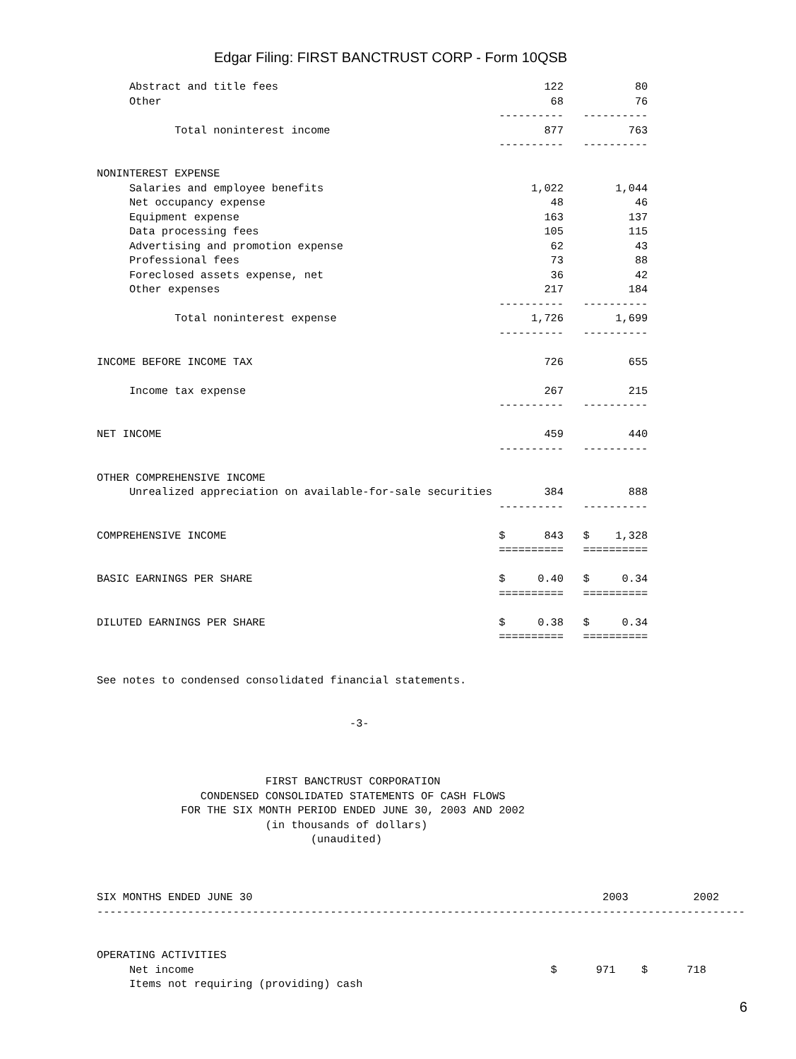Edgar Filing: FIRST BANCTRUST CORP - Form 10QSB
     Abstract and title fees                                         122           80
     Other                                                            68           76
                                                              ----------   ----------
            Total noninterest income                                 877          763
                                                              ----------   ----------

NONINTEREST EXPENSE
     Salaries and employee benefits                                1,022        1,044
     Net occupancy expense                                            48           46
     Equipment expense                                               163          137
     Data processing fees                                            105          115
     Advertising and promotion expense                                62           43
     Professional fees                                                73           88
     Foreclosed assets expense, net                                   36           42
     Other expenses                                                  217          184
                                                              ----------   ----------
            Total noninterest expense                              1,726        1,699
                                                              ----------   ----------

INCOME BEFORE INCOME TAX                                             726          655

     Income tax expense                                              267          215
                                                              ----------   ----------

NET INCOME                                                           459          440
                                                              ----------   ----------

OTHER COMPREHENSIVE INCOME
     Unrealized appreciation on available-for-sale securities        384          888
                                                              ----------   ----------

COMPREHENSIVE INCOME                                          $      843   $    1,328
                                                              ==========   ==========

BASIC EARNINGS PER SHARE                                      $     0.40   $     0.34
                                                              ==========   ==========

DILUTED EARNINGS PER SHARE                                    $     0.38   $     0.34
                                                              ==========   ==========


See notes to condensed consolidated financial statements.


                                       -3-



                          FIRST BANCTRUST CORPORATION
                CONDENSED CONSOLIDATED STATEMENTS OF CASH FLOWS
             FOR THE SIX MONTH PERIOD ENDED JUNE 30, 2003 AND 2002
                          (in thousands of dollars)
                                 (unaudited)



SIX MONTHS ENDED JUNE 30                                                      2003          2002
----------------------------------------------------------------------------------------------------


OPERATING ACTIVITIES
     Net income                                                       $      971    $      718
     Items not requiring (providing) cash
6